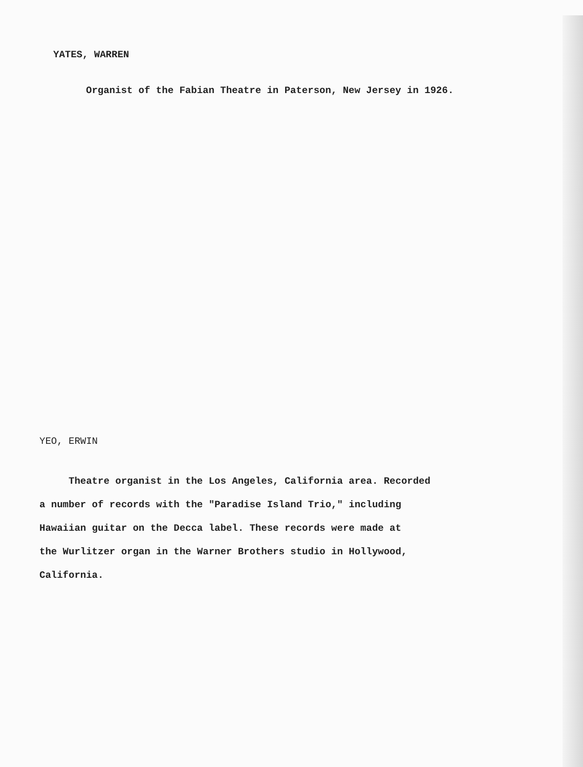YATES, WARREN
Organist of the Fabian Theatre in Paterson, New Jersey in 1926.
YEO, ERWIN
Theatre organist in the Los Angeles, California area. Recorded
a number of records with the "Paradise Island Trio," including
Hawaiian guitar on the Decca label. These records were made at
the Wurlitzer organ in the Warner Brothers studio in Hollywood,
California.